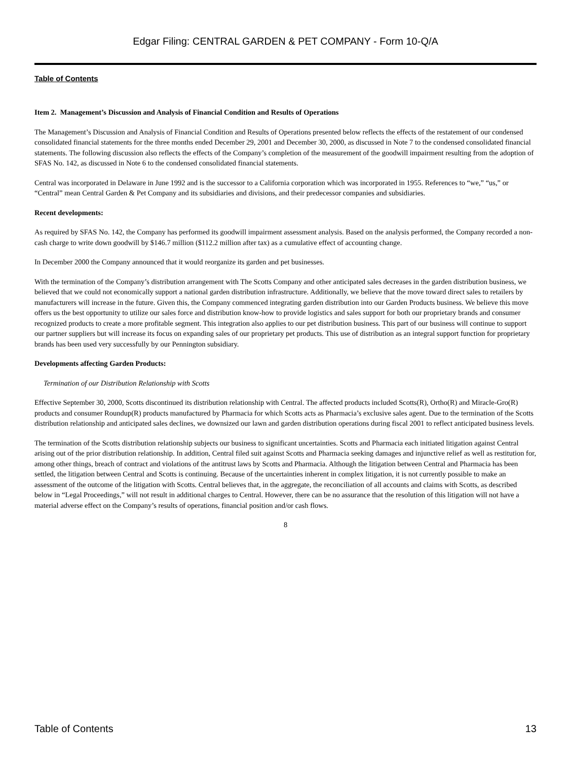Edgar Filing: CENTRAL GARDEN & PET COMPANY - Form 10-Q/A
Table of Contents
Item 2. Management’s Discussion and Analysis of Financial Condition and Results of Operations
The Management’s Discussion and Analysis of Financial Condition and Results of Operations presented below reflects the effects of the restatement of our condensed consolidated financial statements for the three months ended December 29, 2001 and December 30, 2000, as discussed in Note 7 to the condensed consolidated financial statements. The following discussion also reflects the effects of the Company’s completion of the measurement of the goodwill impairment resulting from the adoption of SFAS No. 142, as discussed in Note 6 to the condensed consolidated financial statements.
Central was incorporated in Delaware in June 1992 and is the successor to a California corporation which was incorporated in 1955. References to “we,” “us,” or “Central” mean Central Garden & Pet Company and its subsidiaries and divisions, and their predecessor companies and subsidiaries.
Recent developments:
As required by SFAS No. 142, the Company has performed its goodwill impairment assessment analysis. Based on the analysis performed, the Company recorded a non-cash charge to write down goodwill by $146.7 million ($112.2 million after tax) as a cumulative effect of accounting change.
In December 2000 the Company announced that it would reorganize its garden and pet businesses.
With the termination of the Company’s distribution arrangement with The Scotts Company and other anticipated sales decreases in the garden distribution business, we believed that we could not economically support a national garden distribution infrastructure. Additionally, we believe that the move toward direct sales to retailers by manufacturers will increase in the future. Given this, the Company commenced integrating garden distribution into our Garden Products business. We believe this move offers us the best opportunity to utilize our sales force and distribution know-how to provide logistics and sales support for both our proprietary brands and consumer recognized products to create a more profitable segment. This integration also applies to our pet distribution business. This part of our business will continue to support our partner suppliers but will increase its focus on expanding sales of our proprietary pet products. This use of distribution as an integral support function for proprietary brands has been used very successfully by our Pennington subsidiary.
Developments affecting Garden Products:
Termination of our Distribution Relationship with Scotts
Effective September 30, 2000, Scotts discontinued its distribution relationship with Central. The affected products included Scotts(R), Ortho(R) and Miracle-Gro(R) products and consumer Roundup(R) products manufactured by Pharmacia for which Scotts acts as Pharmacia’s exclusive sales agent. Due to the termination of the Scotts distribution relationship and anticipated sales declines, we downsized our lawn and garden distribution operations during fiscal 2001 to reflect anticipated business levels.
The termination of the Scotts distribution relationship subjects our business to significant uncertainties. Scotts and Pharmacia each initiated litigation against Central arising out of the prior distribution relationship. In addition, Central filed suit against Scotts and Pharmacia seeking damages and injunctive relief as well as restitution for, among other things, breach of contract and violations of the antitrust laws by Scotts and Pharmacia. Although the litigation between Central and Pharmacia has been settled, the litigation between Central and Scotts is continuing. Because of the uncertainties inherent in complex litigation, it is not currently possible to make an assessment of the outcome of the litigation with Scotts. Central believes that, in the aggregate, the reconciliation of all accounts and claims with Scotts, as described below in “Legal Proceedings,” will not result in additional charges to Central. However, there can be no assurance that the resolution of this litigation will not have a material adverse effect on the Company’s results of operations, financial position and/or cash flows.
8
Table of Contents 13